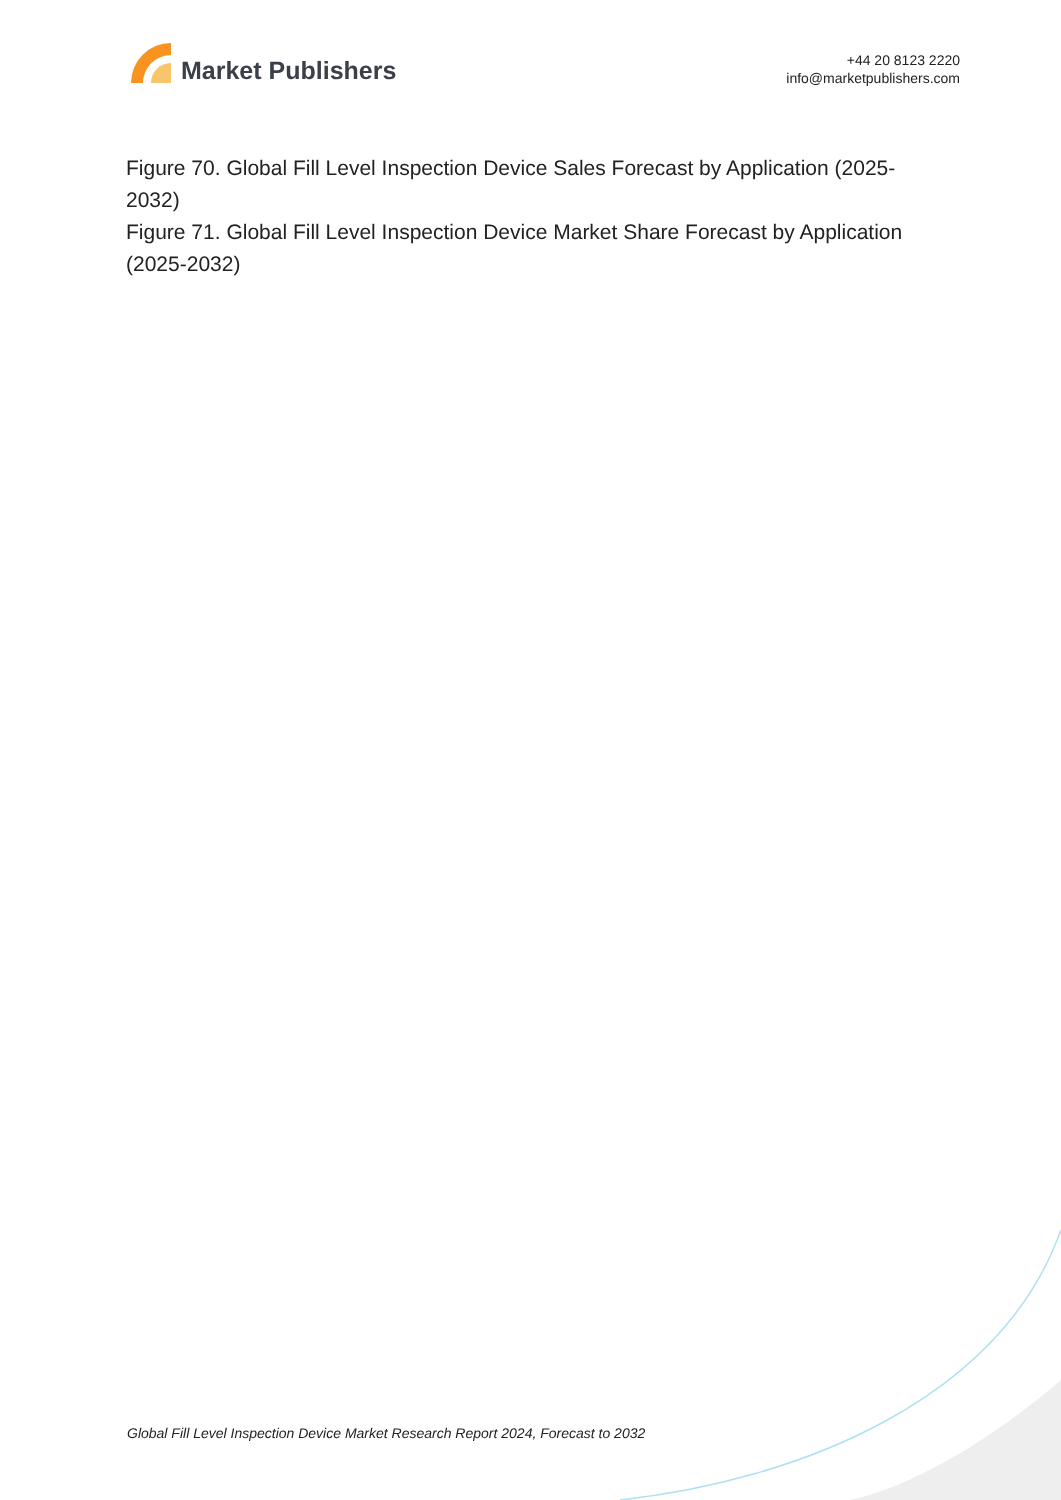Market Publishers
+44 20 8123 2220
info@marketpublishers.com
Figure 70. Global Fill Level Inspection Device Sales Forecast by Application (2025-2032)
Figure 71. Global Fill Level Inspection Device Market Share Forecast by Application (2025-2032)
Global Fill Level Inspection Device Market Research Report 2024, Forecast to 2032